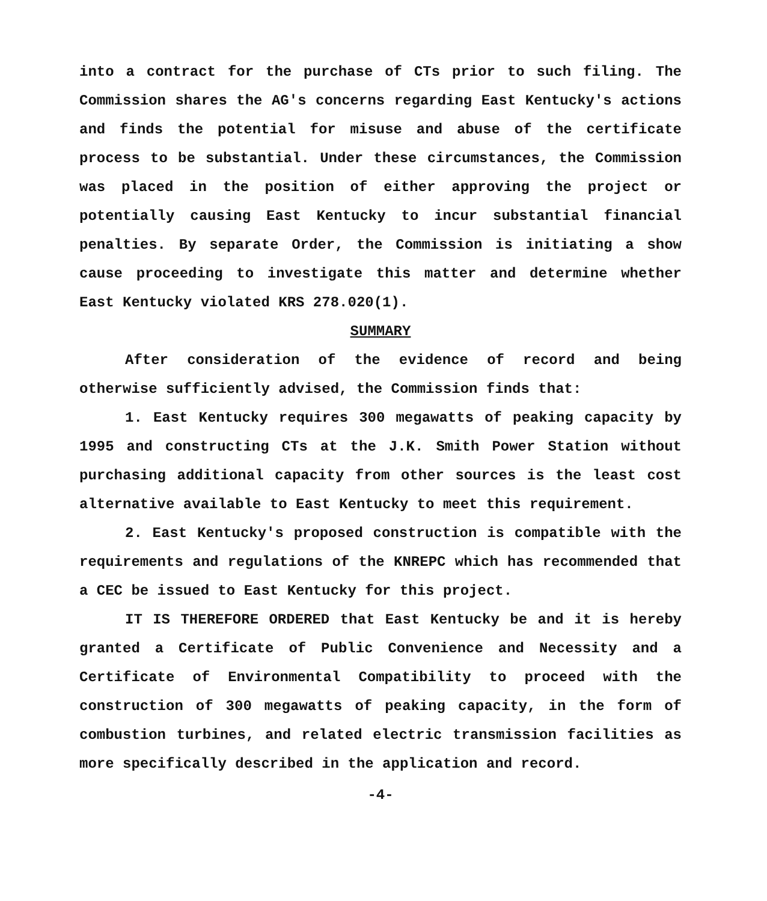into a contract for the purchase of CTs prior to such filing. The Commission shares the AG's concerns regarding East Kentucky's actions and finds the potential for misuse and abuse of the certificate process to be substantial. Under these circumstances, the Commission was placed in the position of either approving the project or potentially causing East Kentucky to incur substantial financial penalties. By separate Order, the Commission is initiating a show cause proceeding to investigate this matter and determine whether East Kentucky violated KRS 278.020(1).
SUMMARY
After consideration of the evidence of record and being otherwise sufficiently advised, the Commission finds that:
1. East Kentucky requires 300 megawatts of peaking capacity by 1995 and constructing CTs at the J.K. Smith Power Station without purchasing additional capacity from other sources is the least cost alternative available to East Kentucky to meet this requirement.
2. East Kentucky's proposed construction is compatible with the requirements and regulations of the KNREPC which has recommended that a CEC be issued to East Kentucky for this project.
IT IS THEREFORE ORDERED that East Kentucky be and it is hereby granted a Certificate of Public Convenience and Necessity and a Certificate of Environmental Compatibility to proceed with the construction of 300 megawatts of peaking capacity, in the form of combustion turbines, and related electric transmission facilities as more specifically described in the application and record.
-4-